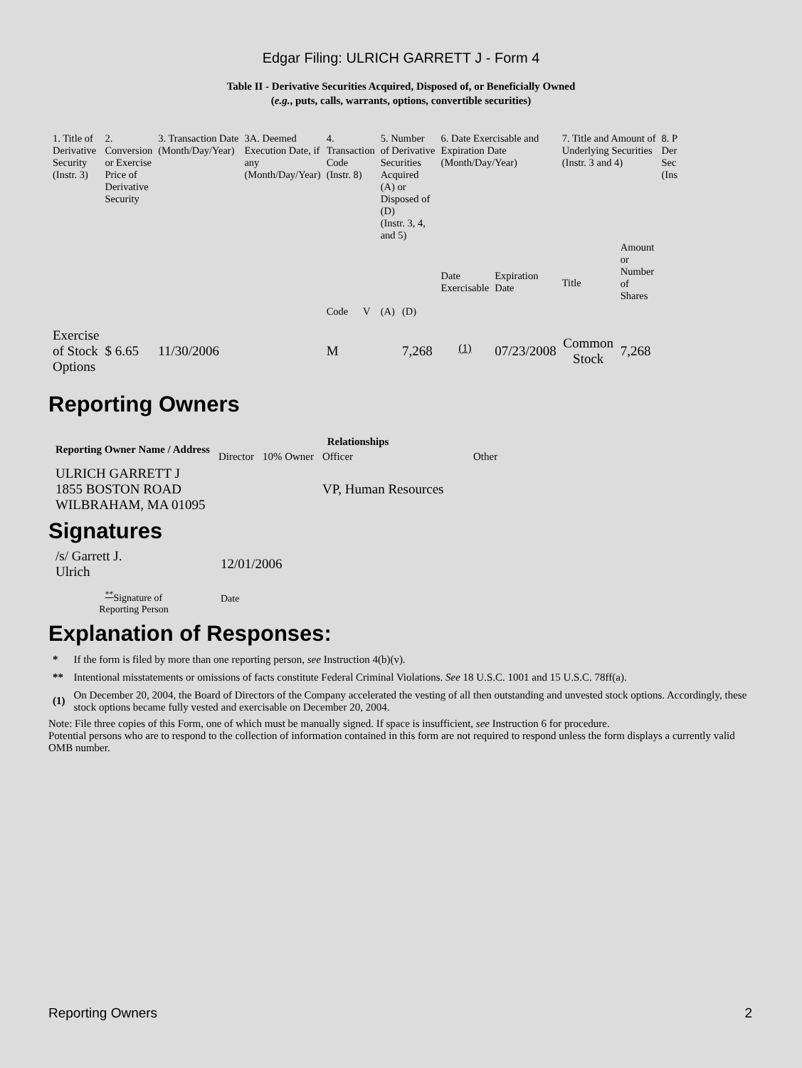Edgar Filing: ULRICH GARRETT J - Form 4
Table II - Derivative Securities Acquired, Disposed of, or Beneficially Owned
(e.g., puts, calls, warrants, options, convertible securities)
| 1. Title of Derivative Security (Instr. 3) | 2. Conversion or Exercise Price of Derivative Security | 3. Transaction Date (Month/Day/Year) | 3A. Deemed Execution Date, if any (Month/Day/Year) | 4. Transaction Code (Instr. 8) | | 5. Number of Derivative Securities Acquired (A) or Disposed of (D) (Instr. 3, 4, and 5) | | 6. Date Exercisable and Expiration Date (Month/Day/Year) | | 7. Title and Amount of Underlying Securities (Instr. 3 and 4) | | 8. P Der Sec (Ins |
| --- | --- | --- | --- | --- | --- | --- | --- | --- | --- | --- | --- | --- |
| | | | | Code | V | (A) | (D) | Date Exercisable | Expiration Date | Title | Amount or Number of Shares | |
| Exercise of Stock Options | $ 6.65 | 11/30/2006 | | M | | | 7,268 | <sup>(1)</sup> | 07/23/2008 | Common Stock | 7,268 | |
Reporting Owners
| Reporting Owner Name / Address | Relationships | | | |
| --- | --- | --- | --- | --- |
| | Director | 10% Owner | Officer | Other |
| ULRICH GARRETT J 1855 BOSTON ROAD WILBRAHAM, MA 01095 | | | VP, Human Resources | |
Signatures
| /s/ Garrett J. Ulrich | 12/01/2006 |
| <sup>**</sup> Signature of Reporting Person | Date |
Explanation of Responses:
| * | If the form is filed by more than one reporting person, see Instruction 4(b)(v). |
| ** | Intentional misstatements or omissions of facts constitute Federal Criminal Violations. See 18 U.S.C. 1001 and 15 U.S.C. 78ff(a). |
| (1) | On December 20, 2004, the Board of Directors of the Company accelerated the vesting of all then outstanding and unvested stock options. Accordingly, these stock options became fully vested and exercisable on December 20, 2004. |
Note: File three copies of this Form, one of which must be manually signed. If space is insufficient, see Instruction 6 for procedure.
Potential persons who are to respond to the collection of information contained in this form are not required to respond unless the form displays a currently valid OMB number.
Reporting Owners 2